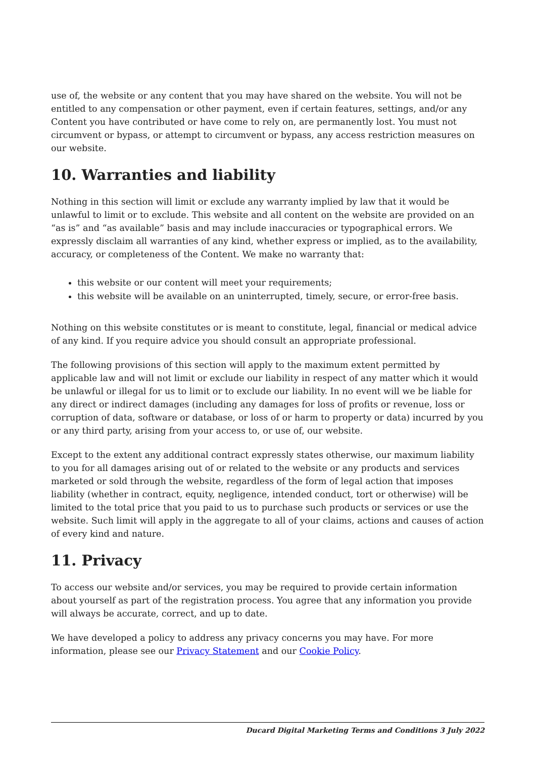use of, the website or any content that you may have shared on the website. You will not be entitled to any compensation or other payment, even if certain features, settings, and/or any Content you have contributed or have come to rely on, are permanently lost. You must not circumvent or bypass, or attempt to circumvent or bypass, any access restriction measures on our website.
10. Warranties and liability
Nothing in this section will limit or exclude any warranty implied by law that it would be unlawful to limit or to exclude. This website and all content on the website are provided on an “as is” and “as available” basis and may include inaccuracies or typographical errors. We expressly disclaim all warranties of any kind, whether express or implied, as to the availability, accuracy, or completeness of the Content. We make no warranty that:
this website or our content will meet your requirements;
this website will be available on an uninterrupted, timely, secure, or error-free basis.
Nothing on this website constitutes or is meant to constitute, legal, financial or medical advice of any kind. If you require advice you should consult an appropriate professional.
The following provisions of this section will apply to the maximum extent permitted by applicable law and will not limit or exclude our liability in respect of any matter which it would be unlawful or illegal for us to limit or to exclude our liability. In no event will we be liable for any direct or indirect damages (including any damages for loss of profits or revenue, loss or corruption of data, software or database, or loss of or harm to property or data) incurred by you or any third party, arising from your access to, or use of, our website.
Except to the extent any additional contract expressly states otherwise, our maximum liability to you for all damages arising out of or related to the website or any products and services marketed or sold through the website, regardless of the form of legal action that imposes liability (whether in contract, equity, negligence, intended conduct, tort or otherwise) will be limited to the total price that you paid to us to purchase such products or services or use the website. Such limit will apply in the aggregate to all of your claims, actions and causes of action of every kind and nature.
11. Privacy
To access our website and/or services, you may be required to provide certain information about yourself as part of the registration process. You agree that any information you provide will always be accurate, correct, and up to date.
We have developed a policy to address any privacy concerns you may have. For more information, please see our Privacy Statement and our Cookie Policy.
Ducard Digital Marketing Terms and Conditions 3 July 2022